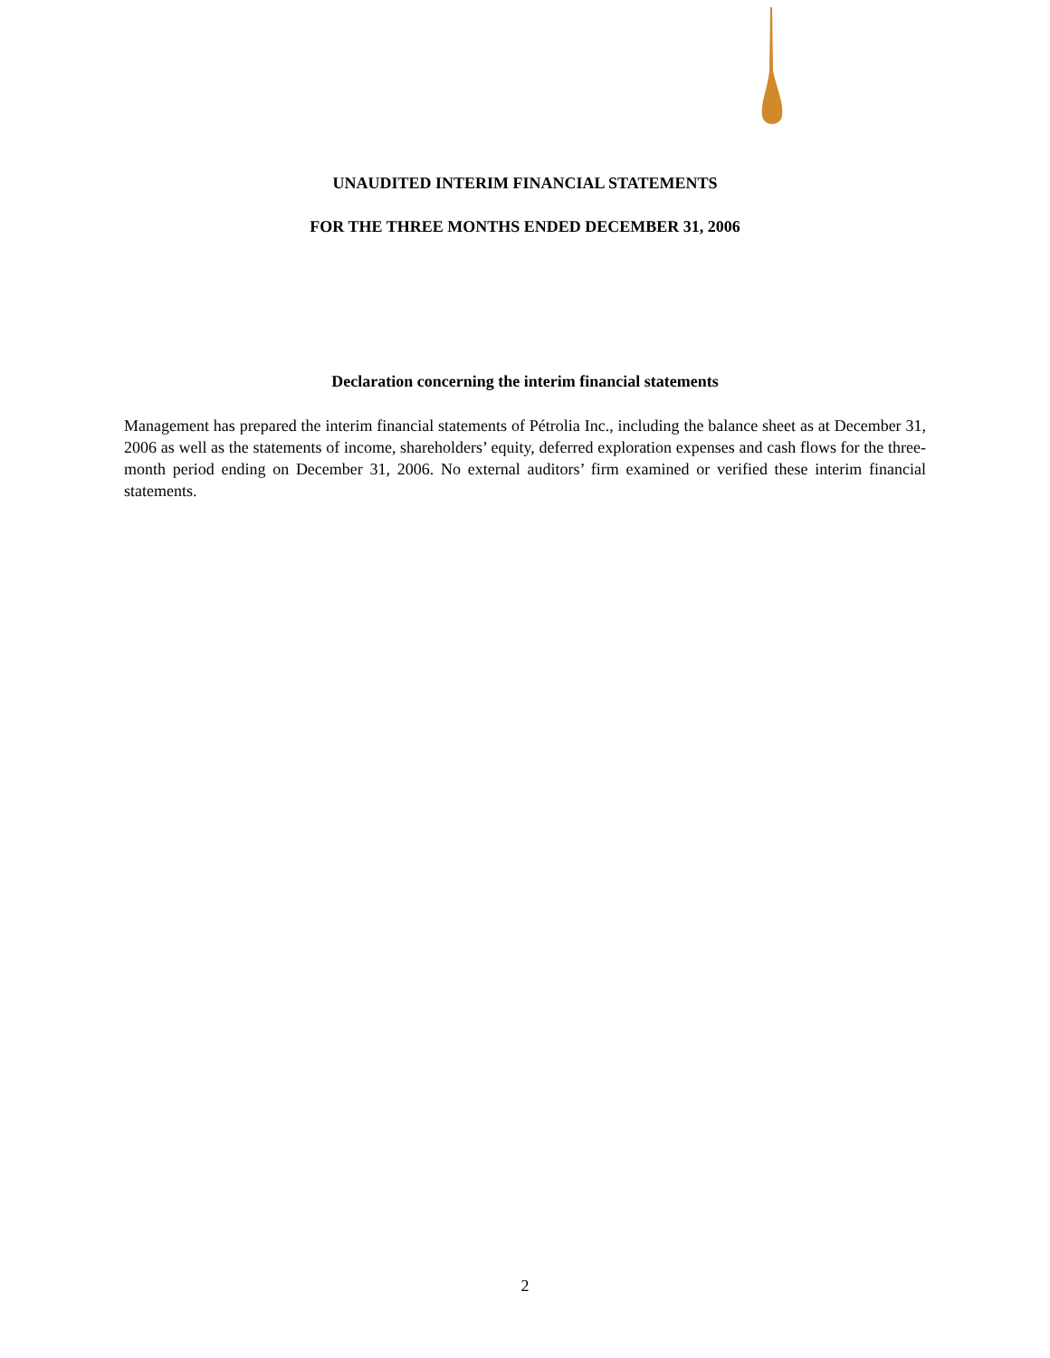UNAUDITED INTERIM FINANCIAL STATEMENTS
FOR THE THREE MONTHS ENDED DECEMBER 31, 2006
Declaration concerning the interim financial statements
Management has prepared the interim financial statements of Pétrolia Inc., including the balance sheet as at December 31, 2006 as well as the statements of income, shareholders’ equity, deferred exploration expenses and cash flows for the three-month period ending on December 31, 2006. No external auditors’ firm examined or verified these interim financial statements.
2